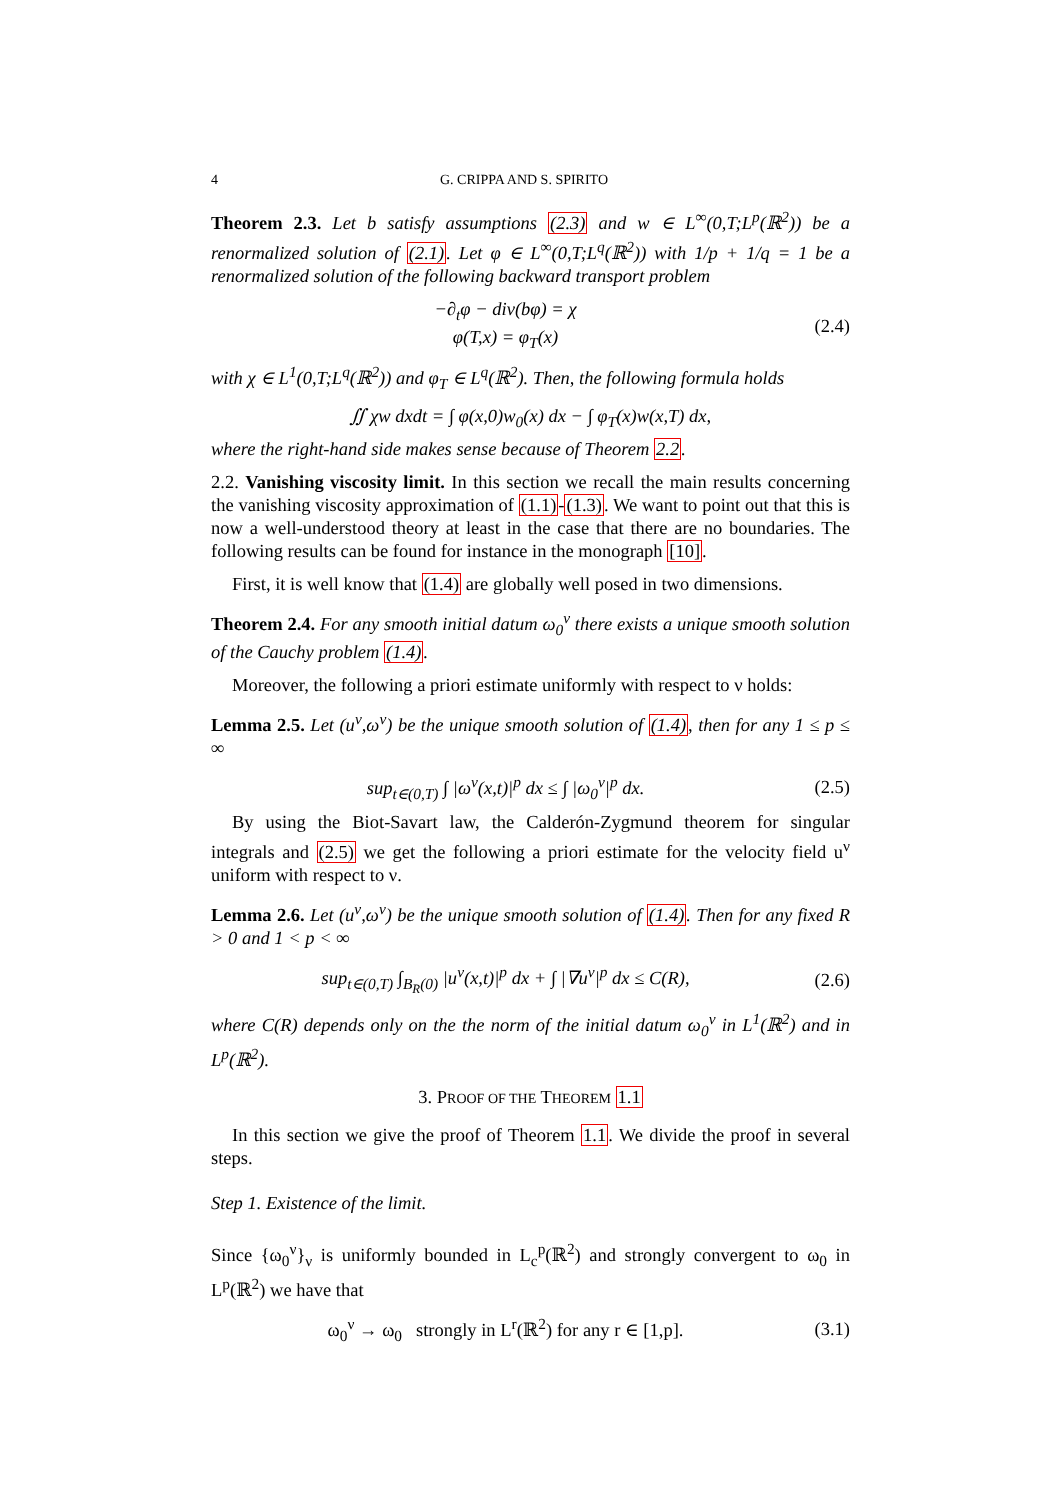4 G. CRIPPA AND S. SPIRITO
Theorem 2.3. Let b satisfy assumptions (2.3) and w ∈ L<sup>∞</sup>(0,T;L<sup>p</sup>(ℝ<sup>2</sup>)) be a renormalized solution of (2.1). Let φ ∈ L<sup>∞</sup>(0,T;L<sup>q</sup>(ℝ<sup>2</sup>)) with 1/p + 1/q = 1 be a renormalized solution of the following backward transport problem
−∂<sub>t</sub>φ − div(bφ) = χ
φ(T,x) = φ<sub>T</sub>(x)
(2.4)
with χ ∈ L<sup>1</sup>(0,T;L<sup>q</sup>(ℝ<sup>2</sup>)) and φ<sub>T</sub> ∈ L<sup>q</sup>(ℝ<sup>2</sup>). Then, the following formula holds
∬ χw dxdt = ∫ φ(x,0)w<sub>0</sub>(x) dx − ∫ φ<sub>T</sub>(x)w(x,T) dx,
where the right-hand side makes sense because of Theorem 2.2.
2.2. Vanishing viscosity limit. In this section we recall the main results concerning the vanishing viscosity approximation of (1.1)-(1.3). We want to point out that this is now a well-understood theory at least in the case that there are no boundaries. The following results can be found for instance in the monograph [10].
First, it is well know that (1.4) are globally well posed in two dimensions.
Theorem 2.4. For any smooth initial datum ω<sub>0</sub><sup>ν</sup> there exists a unique smooth solution of the Cauchy problem (1.4).
Moreover, the following a priori estimate uniformly with respect to ν holds:
Lemma 2.5. Let (u<sup>ν</sup>,ω<sup>ν</sup>) be the unique smooth solution of (1.4), then for any 1 ≤ p ≤ ∞
sup<sub>t∈(0,T)</sub> ∫ |ω<sup>ν</sup>(x,t)|<sup>p</sup> dx ≤ ∫ |ω<sub>0</sub><sup>ν</sup>|<sup>p</sup> dx.
(2.5)
By using the Biot-Savart law, the Calderón-Zygmund theorem for singular integrals and (2.5) we get the following a priori estimate for the velocity field u<sup>ν</sup> uniform with respect to ν.
Lemma 2.6. Let (u<sup>ν</sup>,ω<sup>ν</sup>) be the unique smooth solution of (1.4). Then for any fixed R > 0 and 1 < p < ∞
sup<sub>t∈(0,T)</sub> ∫<sub>B<sub>R</sub>(0)</sub> |u<sup>ν</sup>(x,t)|<sup>p</sup> dx + ∫ |∇u<sup>ν</sup>|<sup>p</sup> dx ≤ C(R),
(2.6)
where C(R) depends only on the the norm of the initial datum ω<sub>0</sub><sup>ν</sup> in L<sup>1</sup>(ℝ<sup>2</sup>) and in L<sup>p</sup>(ℝ<sup>2</sup>).
3. PROOF OF THE THEOREM 1.1
In this section we give the proof of Theorem 1.1. We divide the proof in several steps.
Step 1. Existence of the limit.
Since {ω<sub>0</sub><sup>ν</sup>}<sub>ν</sub> is uniformly bounded in L<sub>c</sub><sup>p</sup>(ℝ<sup>2</sup>) and strongly convergent to ω<sub>0</sub> in L<sup>p</sup>(ℝ<sup>2</sup>) we have that
ω<sub>0</sub><sup>ν</sup> → ω<sub>0</sub> strongly in L<sup>r</sup>(ℝ<sup>2</sup>) for any r ∈ [1,p].
(3.1)